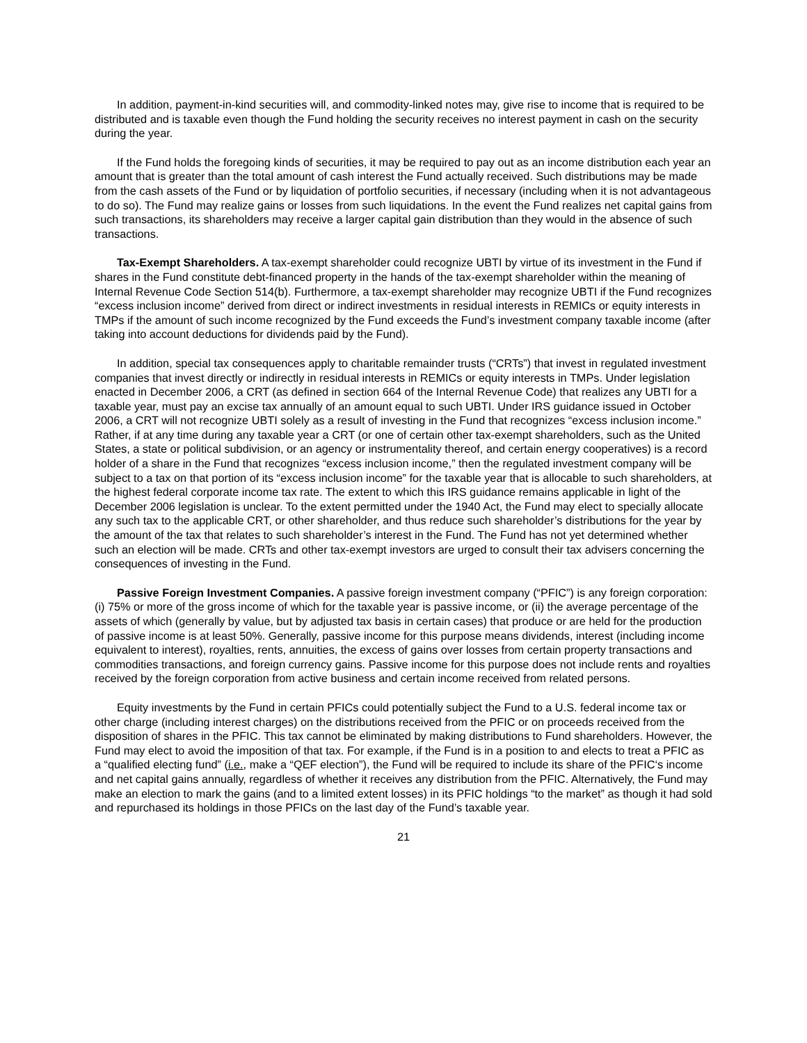In addition, payment-in-kind securities will, and commodity-linked notes may, give rise to income that is required to be distributed and is taxable even though the Fund holding the security receives no interest payment in cash on the security during the year.
If the Fund holds the foregoing kinds of securities, it may be required to pay out as an income distribution each year an amount that is greater than the total amount of cash interest the Fund actually received. Such distributions may be made from the cash assets of the Fund or by liquidation of portfolio securities, if necessary (including when it is not advantageous to do so). The Fund may realize gains or losses from such liquidations. In the event the Fund realizes net capital gains from such transactions, its shareholders may receive a larger capital gain distribution than they would in the absence of such transactions.
Tax-Exempt Shareholders. A tax-exempt shareholder could recognize UBTI by virtue of its investment in the Fund if shares in the Fund constitute debt-financed property in the hands of the tax-exempt shareholder within the meaning of Internal Revenue Code Section 514(b). Furthermore, a tax-exempt shareholder may recognize UBTI if the Fund recognizes “excess inclusion income” derived from direct or indirect investments in residual interests in REMICs or equity interests in TMPs if the amount of such income recognized by the Fund exceeds the Fund’s investment company taxable income (after taking into account deductions for dividends paid by the Fund).
In addition, special tax consequences apply to charitable remainder trusts (“CRTs”) that invest in regulated investment companies that invest directly or indirectly in residual interests in REMICs or equity interests in TMPs. Under legislation enacted in December 2006, a CRT (as defined in section 664 of the Internal Revenue Code) that realizes any UBTI for a taxable year, must pay an excise tax annually of an amount equal to such UBTI. Under IRS guidance issued in October 2006, a CRT will not recognize UBTI solely as a result of investing in the Fund that recognizes “excess inclusion income.” Rather, if at any time during any taxable year a CRT (or one of certain other tax-exempt shareholders, such as the United States, a state or political subdivision, or an agency or instrumentality thereof, and certain energy cooperatives) is a record holder of a share in the Fund that recognizes “excess inclusion income,” then the regulated investment company will be subject to a tax on that portion of its “excess inclusion income” for the taxable year that is allocable to such shareholders, at the highest federal corporate income tax rate. The extent to which this IRS guidance remains applicable in light of the December 2006 legislation is unclear. To the extent permitted under the 1940 Act, the Fund may elect to specially allocate any such tax to the applicable CRT, or other shareholder, and thus reduce such shareholder’s distributions for the year by the amount of the tax that relates to such shareholder’s interest in the Fund. The Fund has not yet determined whether such an election will be made. CRTs and other tax-exempt investors are urged to consult their tax advisers concerning the consequences of investing in the Fund.
Passive Foreign Investment Companies. A passive foreign investment company (“PFIC”) is any foreign corporation: (i) 75% or more of the gross income of which for the taxable year is passive income, or (ii) the average percentage of the assets of which (generally by value, but by adjusted tax basis in certain cases) that produce or are held for the production of passive income is at least 50%. Generally, passive income for this purpose means dividends, interest (including income equivalent to interest), royalties, rents, annuities, the excess of gains over losses from certain property transactions and commodities transactions, and foreign currency gains. Passive income for this purpose does not include rents and royalties received by the foreign corporation from active business and certain income received from related persons.
Equity investments by the Fund in certain PFICs could potentially subject the Fund to a U.S. federal income tax or other charge (including interest charges) on the distributions received from the PFIC or on proceeds received from the disposition of shares in the PFIC. This tax cannot be eliminated by making distributions to Fund shareholders. However, the Fund may elect to avoid the imposition of that tax. For example, if the Fund is in a position to and elects to treat a PFIC as a “qualified electing fund” (i.e., make a “QEF election”), the Fund will be required to include its share of the PFIC‘s income and net capital gains annually, regardless of whether it receives any distribution from the PFIC. Alternatively, the Fund may make an election to mark the gains (and to a limited extent losses) in its PFIC holdings “to the market” as though it had sold and repurchased its holdings in those PFICs on the last day of the Fund’s taxable year.
21